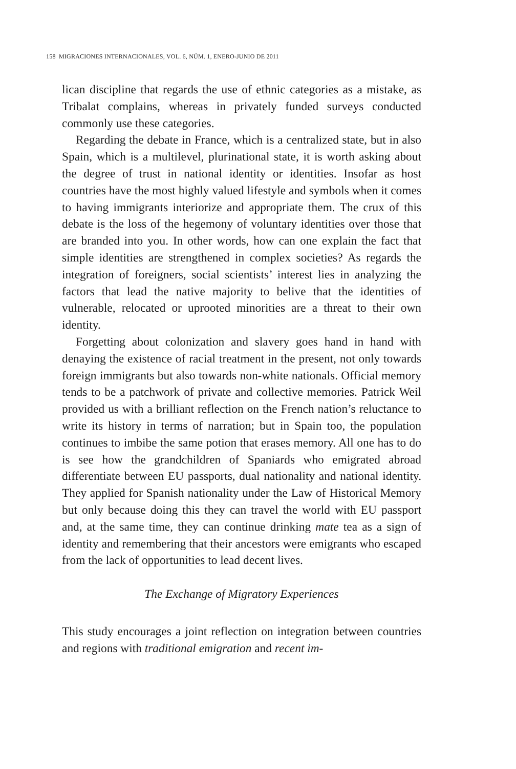158 MIGRACIONES INTERNACIONALES, VOL. 6, NÚM. 1, ENERO-JUNIO DE 2011
lican discipline that regards the use of ethnic categories as a mistake, as Tribalat complains, whereas in privately funded surveys conducted commonly use these categories.
Regarding the debate in France, which is a centralized state, but in also Spain, which is a multilevel, plurinational state, it is worth asking about the degree of trust in national identity or identities. Insofar as host countries have the most highly valued lifestyle and symbols when it comes to having immigrants interiorize and appropriate them. The crux of this debate is the loss of the hegemony of voluntary identities over those that are branded into you. In other words, how can one explain the fact that simple identities are strengthened in complex societies? As regards the integration of foreigners, social scientists’ interest lies in analyzing the factors that lead the native majority to belive that the identities of vulnerable, relocated or uprooted minorities are a threat to their own identity.
Forgetting about colonization and slavery goes hand in hand with denaying the existence of racial treatment in the present, not only towards foreign immigrants but also towards non-white nationals. Official memory tends to be a patchwork of private and collective memories. Patrick Weil provided us with a brilliant reflection on the French nation’s reluctance to write its history in terms of narration; but in Spain too, the population continues to imbibe the same potion that erases memory. All one has to do is see how the grandchildren of Spaniards who emigrated abroad differentiate between EU passports, dual nationality and national identity. They applied for Spanish nationality under the Law of Historical Memory but only because doing this they can travel the world with EU passport and, at the same time, they can continue drinking mate tea as a sign of identity and remembering that their ancestors were emigrants who escaped from the lack of opportunities to lead decent lives.
The Exchange of Migratory Experiences
This study encourages a joint reflection on integration between countries and regions with traditional emigration and recent im-